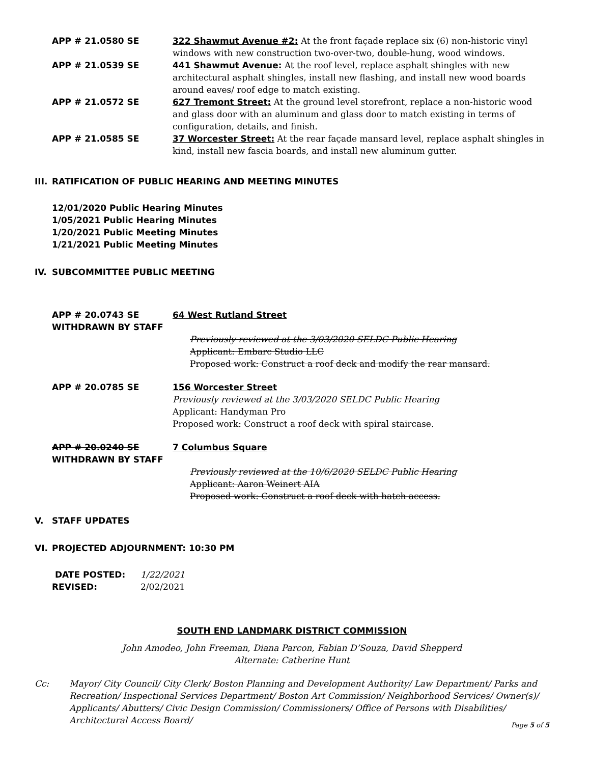APP # 21.0580 SE 322 Shawmut Avenue #2: At the front façade replace six (6) non-historic vinyl windows with new construction two-over-two, double-hung, wood windows.
APP # 21.0539 SE 441 Shawmut Avenue: At the roof level, replace asphalt shingles with new architectural asphalt shingles, install new flashing, and install new wood boards around eaves/ roof edge to match existing.
APP # 21.0572 SE 627 Tremont Street: At the ground level storefront, replace a non-historic wood and glass door with an aluminum and glass door to match existing in terms of configuration, details, and finish.
APP # 21.0585 SE 37 Worcester Street: At the rear façade mansard level, replace asphalt shingles in kind, install new fascia boards, and install new aluminum gutter.
III. RATIFICATION OF PUBLIC HEARING AND MEETING MINUTES
12/01/2020 Public Hearing Minutes
1/05/2021 Public Hearing Minutes
1/20/2021 Public Meeting Minutes
1/21/2021 Public Meeting Minutes
IV. SUBCOMMITTEE PUBLIC MEETING
APP # 20.0743 SE 64 West Rutland Street
WITHDRAWN BY STAFF
Previously reviewed at the 3/03/2020 SELDC Public Hearing
Applicant: Embarc Studio LLC
Proposed work: Construct a roof deck and modify the rear mansard.
APP # 20.0785 SE 156 Worcester Street
Previously reviewed at the 3/03/2020 SELDC Public Hearing
Applicant: Handyman Pro
Proposed work: Construct a roof deck with spiral staircase.
APP # 20.0240 SE 7 Columbus Square
WITHDRAWN BY STAFF
Previously reviewed at the 10/6/2020 SELDC Public Hearing
Applicant: Aaron Weinert AIA
Proposed work: Construct a roof deck with hatch access.
V. STAFF UPDATES
VI. PROJECTED ADJOURNMENT: 10:30 PM
DATE POSTED: 1/22/2021 REVISED: 2/02/2021
SOUTH END LANDMARK DISTRICT COMMISSION
John Amodeo, John Freeman, Diana Parcon, Fabian D’Souza, David Shepperd
Alternate: Catherine Hunt
Cc: Mayor/ City Council/ City Clerk/ Boston Planning and Development Authority/ Law Department/ Parks and Recreation/ Inspectional Services Department/ Boston Art Commission/ Neighborhood Services/ Owner(s)/ Applicants/ Abutters/ Civic Design Commission/ Commissioners/ Office of Persons with Disabilities/ Architectural Access Board/
Page 5 of 5